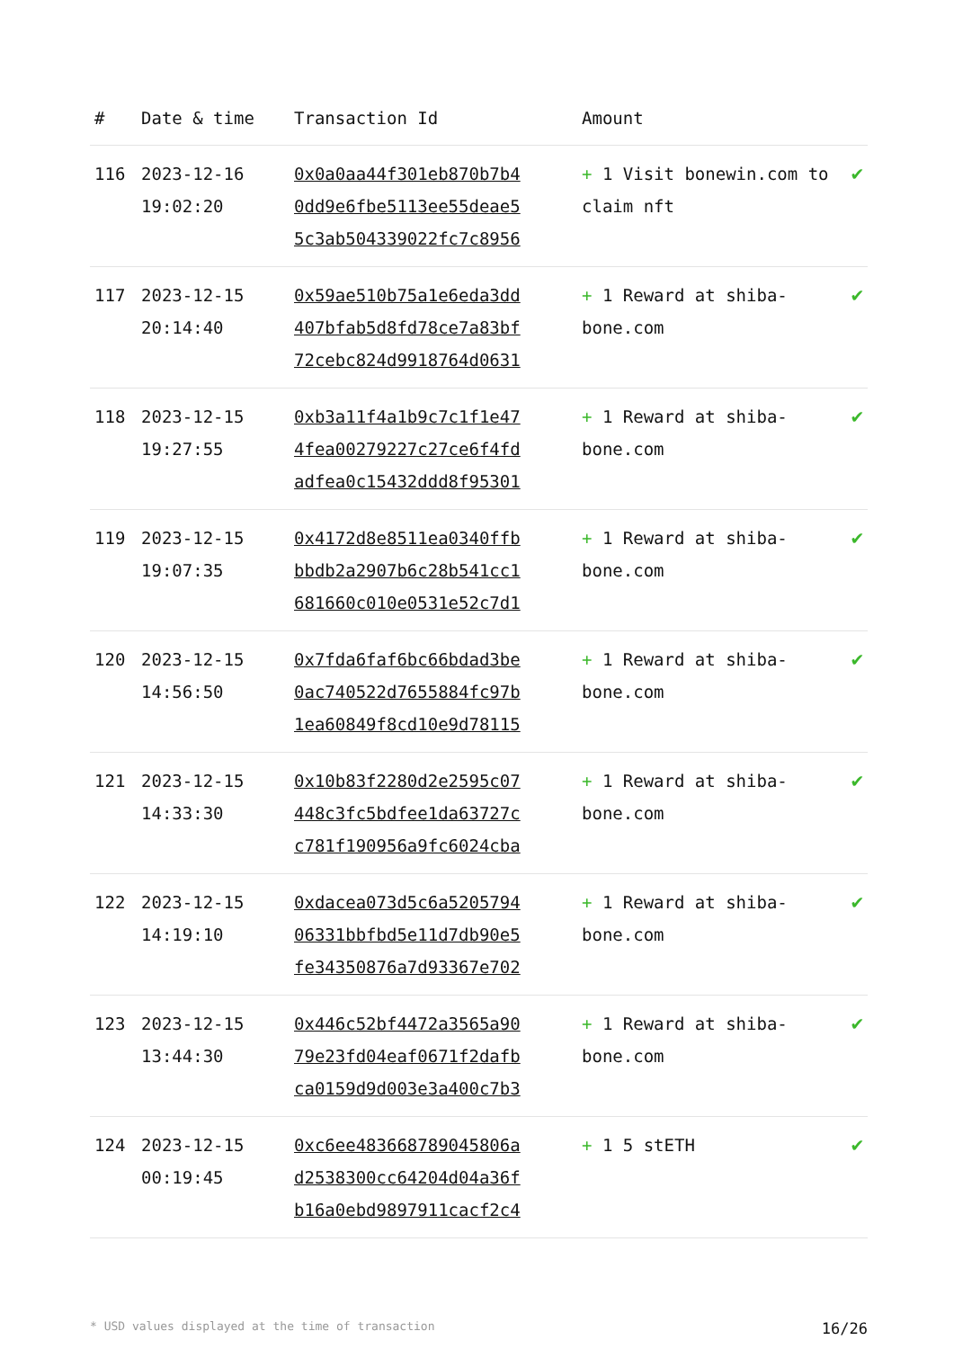| # | Date & time | Transaction Id | Amount | |
| --- | --- | --- | --- | --- |
| 116 | 2023-12-16 19:02:20 | 0x0a0aa44f301eb870b7b4 0dd9e6fbe5113ee55deae5 5c3ab504339022fc7c8956 | + 1 Visit bonewin.com to claim nft | ✔ |
| 117 | 2023-12-15 20:14:40 | 0x59ae510b75a1e6eda3dd 407bfab5d8fd78ce7a83bf 72cebc824d9918764d0631 | + 1 Reward at shiba-bone.com | ✔ |
| 118 | 2023-12-15 19:27:55 | 0xb3a11f4a1b9c7c1f1e47 4fea00279227c27ce6f4fd adfea0c15432ddd8f95301 | + 1 Reward at shiba-bone.com | ✔ |
| 119 | 2023-12-15 19:07:35 | 0x4172d8e8511ea0340ffb bbdb2a2907b6c28b541cc1 681660c010e0531e52c7d1 | + 1 Reward at shiba-bone.com | ✔ |
| 120 | 2023-12-15 14:56:50 | 0x7fda6faf6bc66bdad3be 0ac740522d7655884fc97b 1ea60849f8cd10e9d78115 | + 1 Reward at shiba-bone.com | ✔ |
| 121 | 2023-12-15 14:33:30 | 0x10b83f2280d2e2595c07 448c3fc5bdfee1da63727c c781f190956a9fc6024cba | + 1 Reward at shiba-bone.com | ✔ |
| 122 | 2023-12-15 14:19:10 | 0xdacea073d5c6a5205794 06331bbfbd5e11d7db90e5 fe34350876a7d93367e702 | + 1 Reward at shiba-bone.com | ✔ |
| 123 | 2023-12-15 13:44:30 | 0x446c52bf4472a3565a90 79e23fd04eaf0671f2dafb ca0159d9d003e3a400c7b3 | + 1 Reward at shiba-bone.com | ✔ |
| 124 | 2023-12-15 00:19:45 | 0xc6ee483668789045806a d2538300cc64204d04a36f b16a0ebd9897911cacf2c4 | + 1 5 stETH | ✔ |
* USD values displayed at the time of transaction 16/26